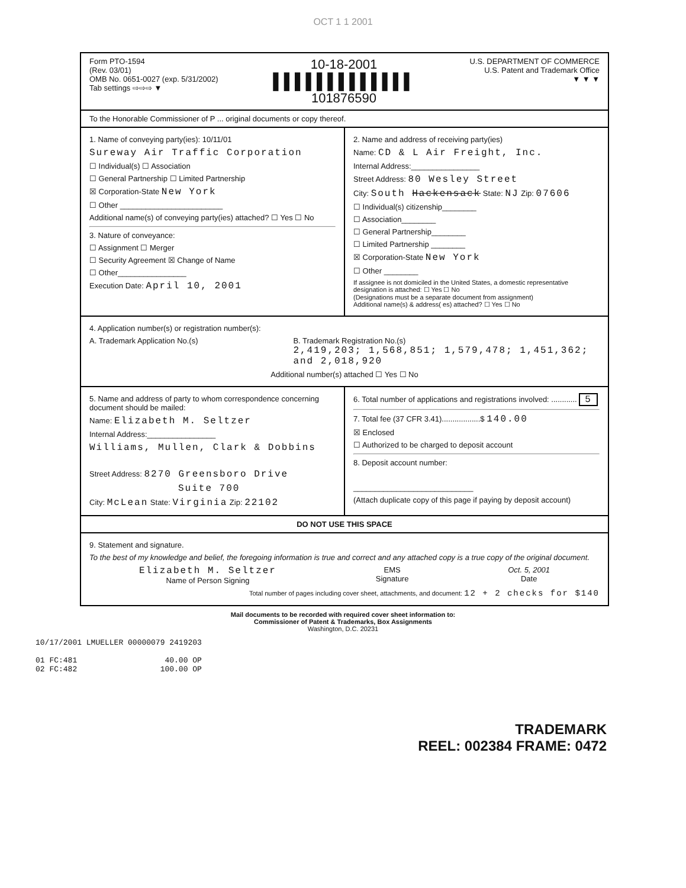OCT 1 1 2001
Form PTO-1594
(Rev. 03/01)
OMB No. 0651-0027 (exp. 5/31/2002)
Tab settings ⇨⇨⇨ ▼
10-18-2001
▌▌▌▌▌▌▌▌▌▌▌▌▌
101876590
U.S. DEPARTMENT OF COMMERCE
U.S. Patent and Trademark Office
▼ ▼ ▼
To the Honorable Commissioner of P ... original documents or copy thereof.
1. Name of conveying party(ies): 10/11/01
Sureway Air Traffic Corporation
☐ Individual(s) ☐ Association
☐ General Partnership ☐ Limited Partnership
☒ Corporation-State New York
☐ Other ________________________
Additional name(s) of conveying party(ies) attached? ☐ Yes ☐ No
3. Nature of conveyance:
☐ Assignment ☐ Merger
☐ Security Agreement ☒ Change of Name
☐ Other________________
Execution Date: April 10, 2001
2. Name and address of receiving party(ies)
Name: CD & L Air Freight, Inc.
Internal Address:________________
Street Address: 80 Wesley Street
City: South Hackensack State: NJ Zip: 07606
☐ Individual(s) citizenship________
☐ Association________
☐ General Partnership________
☐ Limited Partnership ________
☒ Corporation-State New York
☐ Other ________
If assignee is not domiciled in the United States, a domestic representative designation is attached: ☐ Yes ☐ No
(Designations must be a separate document from assignment)
Additional name(s) & address( es) attached? ☐ Yes ☐ No
4. Application number(s) or registration number(s):
A. Trademark Application No.(s) B. Trademark Registration No.(s)
2,419,203; 1,568,851; 1,579,478; 1,451,362; and 2,018,920
Additional number(s) attached ☐ Yes ☐ No
5. Name and address of party to whom correspondence concerning document should be mailed:
Name: Elizabeth M. Seltzer
Internal Address:________________
Williams, Mullen, Clark & Dobbins
Street Address: 8270 Greensboro Drive
Suite 700
City: McLean State: Virginia Zip: 22102
6. Total number of applications and registrations involved: ............ 5
7. Total fee (37 CFR 3.41)..................$ 140.00
☒ Enclosed
☐ Authorized to be charged to deposit account
8. Deposit account number:
____________________________
(Attach duplicate copy of this page if paying by deposit account)
DO NOT USE THIS SPACE
9. Statement and signature.
To the best of my knowledge and belief, the foregoing information is true and correct and any attached copy is a true copy of the original document.
Elizabeth M. Seltzer
Name of Person Signing
EMS
Signature
Oct. 5, 2001
Date
Total number of pages including cover sheet, attachments, and document: 12 + 2 checks for $140
Mail documents to be recorded with required cover sheet information to:
Commissioner of Patent & Trademarks, Box Assignments
Washington, D.C. 20231
10/17/2001 LMUELLER 00000079 2419203
01 FC:481 40.00 OP
02 FC:482 100.00 OP
TRADEMARK
REEL: 002384 FRAME: 0472